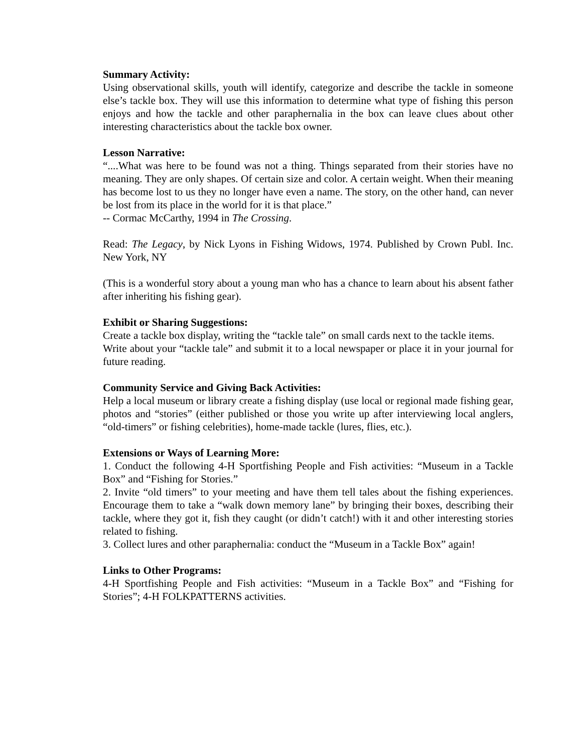Summary Activity:
Using observational skills, youth will identify, categorize and describe the tackle in someone else’s tackle box. They will use this information to determine what type of fishing this person enjoys and how the tackle and other paraphernalia in the box can leave clues about other interesting characteristics about the tackle box owner.
Lesson Narrative:
“....What was here to be found was not a thing. Things separated from their stories have no meaning. They are only shapes. Of certain size and color. A certain weight. When their meaning has become lost to us they no longer have even a name. The story, on the other hand, can never be lost from its place in the world for it is that place.”
-- Cormac McCarthy, 1994 in The Crossing.
Read: The Legacy, by Nick Lyons in Fishing Widows, 1974. Published by Crown Publ. Inc. New York, NY
(This is a wonderful story about a young man who has a chance to learn about his absent father after inheriting his fishing gear).
Exhibit or Sharing Suggestions:
Create a tackle box display, writing the “tackle tale” on small cards next to the tackle items.
Write about your “tackle tale” and submit it to a local newspaper or place it in your journal for future reading.
Community Service and Giving Back Activities:
Help a local museum or library create a fishing display (use local or regional made fishing gear, photos and “stories” (either published or those you write up after interviewing local anglers, “old-timers” or fishing celebrities), home-made tackle (lures, flies, etc.).
Extensions or Ways of Learning More:
1. Conduct the following 4-H Sportfishing People and Fish activities: “Museum in a Tackle Box” and “Fishing for Stories.”
2. Invite “old timers” to your meeting and have them tell tales about the fishing experiences. Encourage them to take a “walk down memory lane” by bringing their boxes, describing their tackle, where they got it, fish they caught (or didn’t catch!) with it and other interesting stories related to fishing.
3. Collect lures and other paraphernalia: conduct the “Museum in a Tackle Box” again!
Links to Other Programs:
4-H Sportfishing People and Fish activities: “Museum in a Tackle Box” and “Fishing for Stories”; 4-H FOLKPATTERNS activities.